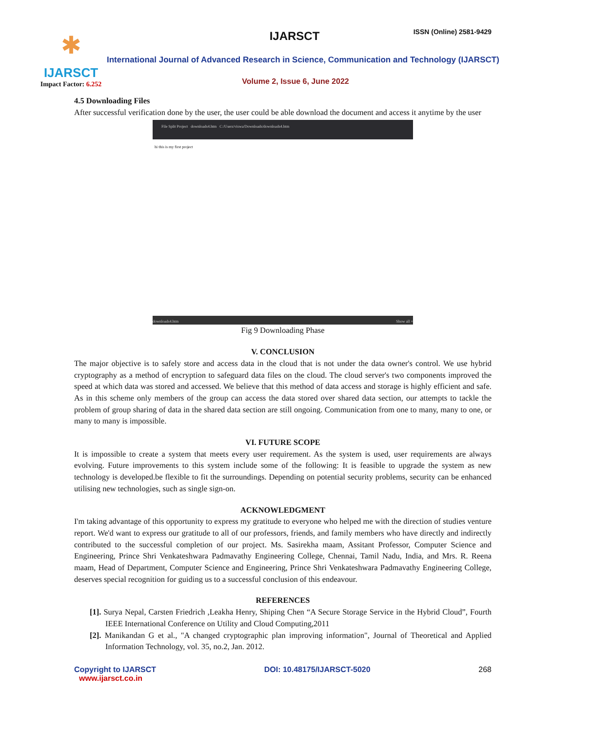✱
IJARSCT
Impact Factor: 6.252
IJARSCT ISSN (Online) 2581-9429
International Journal of Advanced Research in Science, Communication and Technology (IJARSCT)
Volume 2, Issue 6, June 2022
4.5 Downloading Files
After successful verification done by the user, the user could be able download the document and access it anytime by the user
File Split Project downloads4.htm C:/Users/viswa/Downloads/downloads4.htm
hi this is my first project
downloads4.htm Show all ×
Fig 9 Downloading Phase
V. CONCLUSION
The major objective is to safely store and access data in the cloud that is not under the data owner's control. We use hybrid cryptography as a method of encryption to safeguard data files on the cloud. The cloud server's two components improved the speed at which data was stored and accessed. We believe that this method of data access and storage is highly efficient and safe. As in this scheme only members of the group can access the data stored over shared data section, our attempts to tackle the problem of group sharing of data in the shared data section are still ongoing. Communication from one to many, many to one, or many to many is impossible.
VI. FUTURE SCOPE
It is impossible to create a system that meets every user requirement. As the system is used, user requirements are always evolving. Future improvements to this system include some of the following: It is feasible to upgrade the system as new technology is developed.be flexible to fit the surroundings. Depending on potential security problems, security can be enhanced utilising new technologies, such as single sign-on.
ACKNOWLEDGMENT
I'm taking advantage of this opportunity to express my gratitude to everyone who helped me with the direction of studies venture report. We'd want to express our gratitude to all of our professors, friends, and family members who have directly and indirectly contributed to the successful completion of our project. Ms. Sasirekha maam, Assitant Professor, Computer Science and Engineering, Prince Shri Venkateshwara Padmavathy Engineering College, Chennai, Tamil Nadu, India, and Mrs. R. Reena maam, Head of Department, Computer Science and Engineering, Prince Shri Venkateshwara Padmavathy Engineering College, deserves special recognition for guiding us to a successful conclusion of this endeavour.
REFERENCES
[1]. Surya Nepal, Carsten Friedrich ,Leakha Henry, Shiping Chen “A Secure Storage Service in the Hybrid Cloud”, Fourth IEEE International Conference on Utility and Cloud Computing,2011
[2]. Manikandan G et al., "A changed cryptographic plan improving information", Journal of Theoretical and Applied Information Technology, vol. 35, no.2, Jan. 2012.
Copyright to IJARSCT
www.ijarsct.co.in
DOI: 10.48175/IJARSCT-5020 268